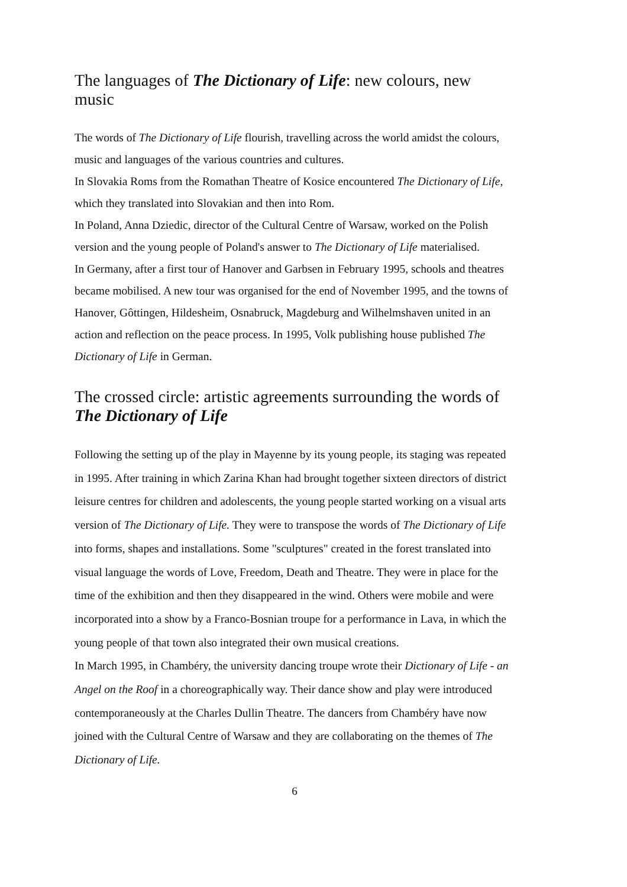The languages of The Dictionary of Life: new colours, new music
The words of The Dictionary of Life flourish, travelling across the world amidst the colours, music and languages of the various countries and cultures.
In Slovakia Roms from the Romathan Theatre of Kosice encountered The Dictionary of Life, which they translated into Slovakian and then into Rom.
In Poland, Anna Dziedic, director of the Cultural Centre of Warsaw, worked on the Polish version and the young people of Poland's answer to The Dictionary of Life materialised.
In Germany, after a first tour of Hanover and Garbsen in February 1995, schools and theatres became mobilised. A new tour was organised for the end of November 1995, and the towns of Hanover, Gôttingen, Hildesheim, Osnabruck, Magdeburg and Wilhelmshaven united in an action and reflection on the peace process. In 1995, Volk publishing house published The Dictionary of Life in German.
The crossed circle: artistic agreements surrounding the words of The Dictionary of Life
Following the setting up of the play in Mayenne by its young people, its staging was repeated in 1995. After training in which Zarina Khan had brought together sixteen directors of district leisure centres for children and adolescents, the young people started working on a visual arts version of The Dictionary of Life. They were to transpose the words of The Dictionary of Life into forms, shapes and installations. Some "sculptures" created in the forest translated into visual language the words of Love, Freedom, Death and Theatre. They were in place for the time of the exhibition and then they disappeared in the wind. Others were mobile and were incorporated into a show by a Franco-Bosnian troupe for a performance in Lava, in which the young people of that town also integrated their own musical creations.
In March 1995, in Chambéry, the university dancing troupe wrote their Dictionary of Life - an Angel on the Roof in a choreographically way. Their dance show and play were introduced contemporaneously at the Charles Dullin Theatre. The dancers from Chambéry have now joined with the Cultural Centre of Warsaw and they are collaborating on the themes of The Dictionary of Life.
6